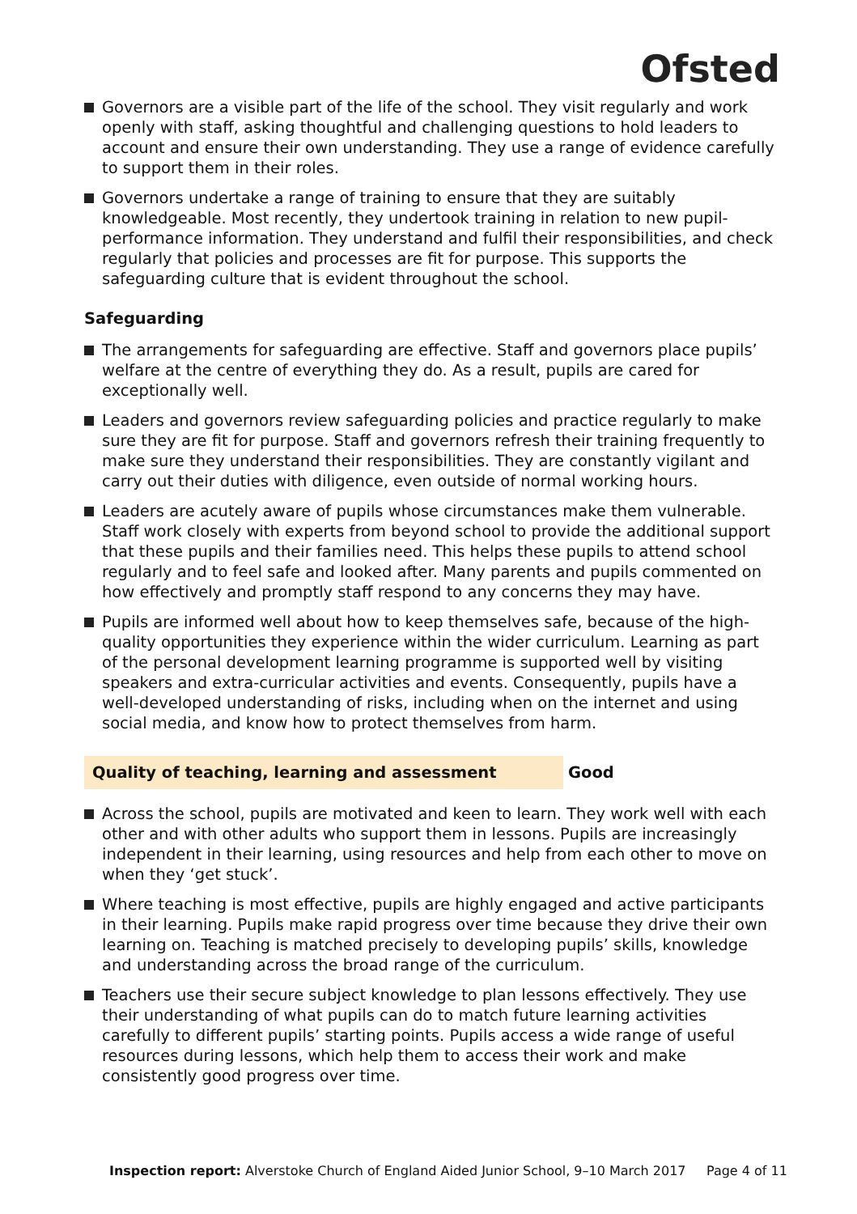Ofsted
Governors are a visible part of the life of the school. They visit regularly and work openly with staff, asking thoughtful and challenging questions to hold leaders to account and ensure their own understanding. They use a range of evidence carefully to support them in their roles.
Governors undertake a range of training to ensure that they are suitably knowledgeable. Most recently, they undertook training in relation to new pupil-performance information. They understand and fulfil their responsibilities, and check regularly that policies and processes are fit for purpose. This supports the safeguarding culture that is evident throughout the school.
Safeguarding
The arrangements for safeguarding are effective. Staff and governors place pupils’ welfare at the centre of everything they do. As a result, pupils are cared for exceptionally well.
Leaders and governors review safeguarding policies and practice regularly to make sure they are fit for purpose. Staff and governors refresh their training frequently to make sure they understand their responsibilities. They are constantly vigilant and carry out their duties with diligence, even outside of normal working hours.
Leaders are acutely aware of pupils whose circumstances make them vulnerable. Staff work closely with experts from beyond school to provide the additional support that these pupils and their families need. This helps these pupils to attend school regularly and to feel safe and looked after. Many parents and pupils commented on how effectively and promptly staff respond to any concerns they may have.
Pupils are informed well about how to keep themselves safe, because of the high-quality opportunities they experience within the wider curriculum. Learning as part of the personal development learning programme is supported well by visiting speakers and extra-curricular activities and events. Consequently, pupils have a well-developed understanding of risks, including when on the internet and using social media, and know how to protect themselves from harm.
Quality of teaching, learning and assessment Good
Across the school, pupils are motivated and keen to learn. They work well with each other and with other adults who support them in lessons. Pupils are increasingly independent in their learning, using resources and help from each other to move on when they ‘get stuck’.
Where teaching is most effective, pupils are highly engaged and active participants in their learning. Pupils make rapid progress over time because they drive their own learning on. Teaching is matched precisely to developing pupils’ skills, knowledge and understanding across the broad range of the curriculum.
Teachers use their secure subject knowledge to plan lessons effectively. They use their understanding of what pupils can do to match future learning activities carefully to different pupils’ starting points. Pupils access a wide range of useful resources during lessons, which help them to access their work and make consistently good progress over time.
Inspection report: Alverstoke Church of England Aided Junior School, 9–10 March 2017 Page 4 of 11